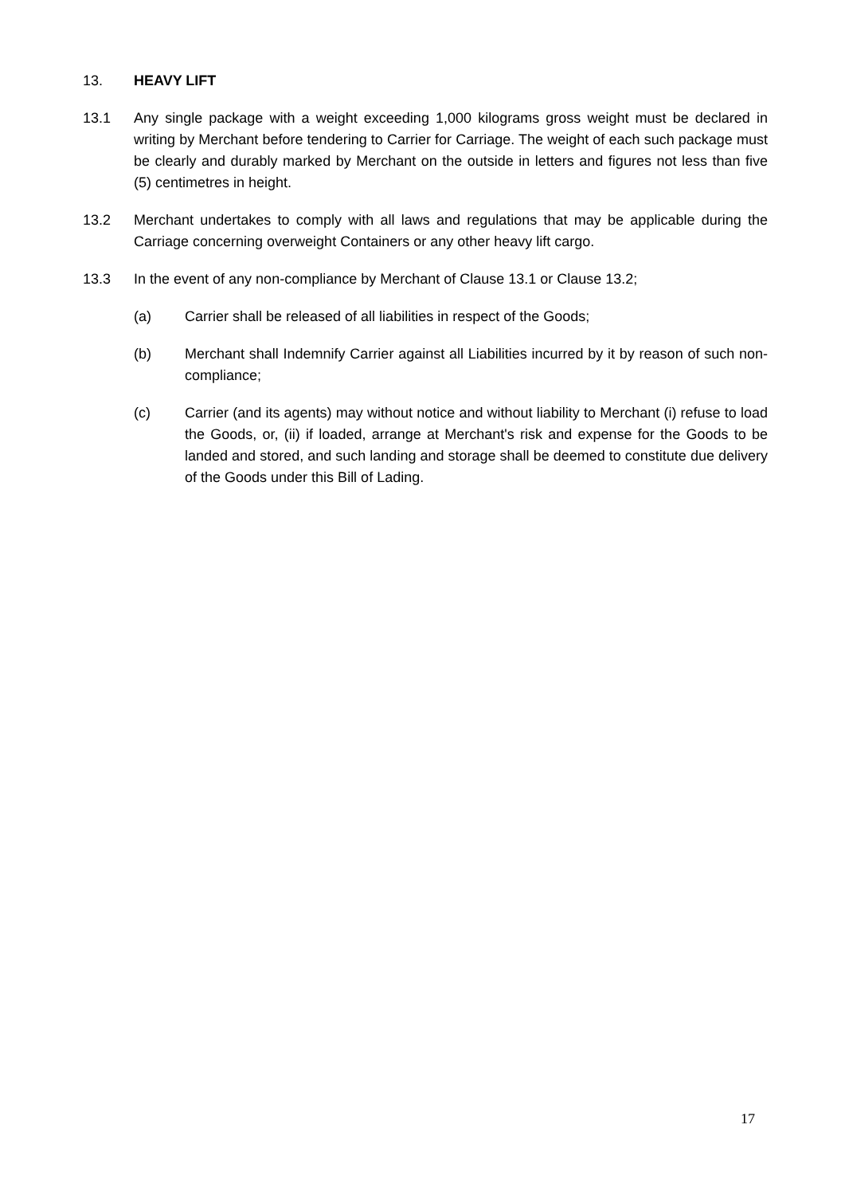13. HEAVY LIFT
13.1 Any single package with a weight exceeding 1,000 kilograms gross weight must be declared in writing by Merchant before tendering to Carrier for Carriage. The weight of each such package must be clearly and durably marked by Merchant on the outside in letters and figures not less than five (5) centimetres in height.
13.2 Merchant undertakes to comply with all laws and regulations that may be applicable during the Carriage concerning overweight Containers or any other heavy lift cargo.
13.3 In the event of any non-compliance by Merchant of Clause 13.1 or Clause 13.2;
(a) Carrier shall be released of all liabilities in respect of the Goods;
(b) Merchant shall Indemnify Carrier against all Liabilities incurred by it by reason of such non-compliance;
(c) Carrier (and its agents) may without notice and without liability to Merchant (i) refuse to load the Goods, or, (ii) if loaded, arrange at Merchant's risk and expense for the Goods to be landed and stored, and such landing and storage shall be deemed to constitute due delivery of the Goods under this Bill of Lading.
17